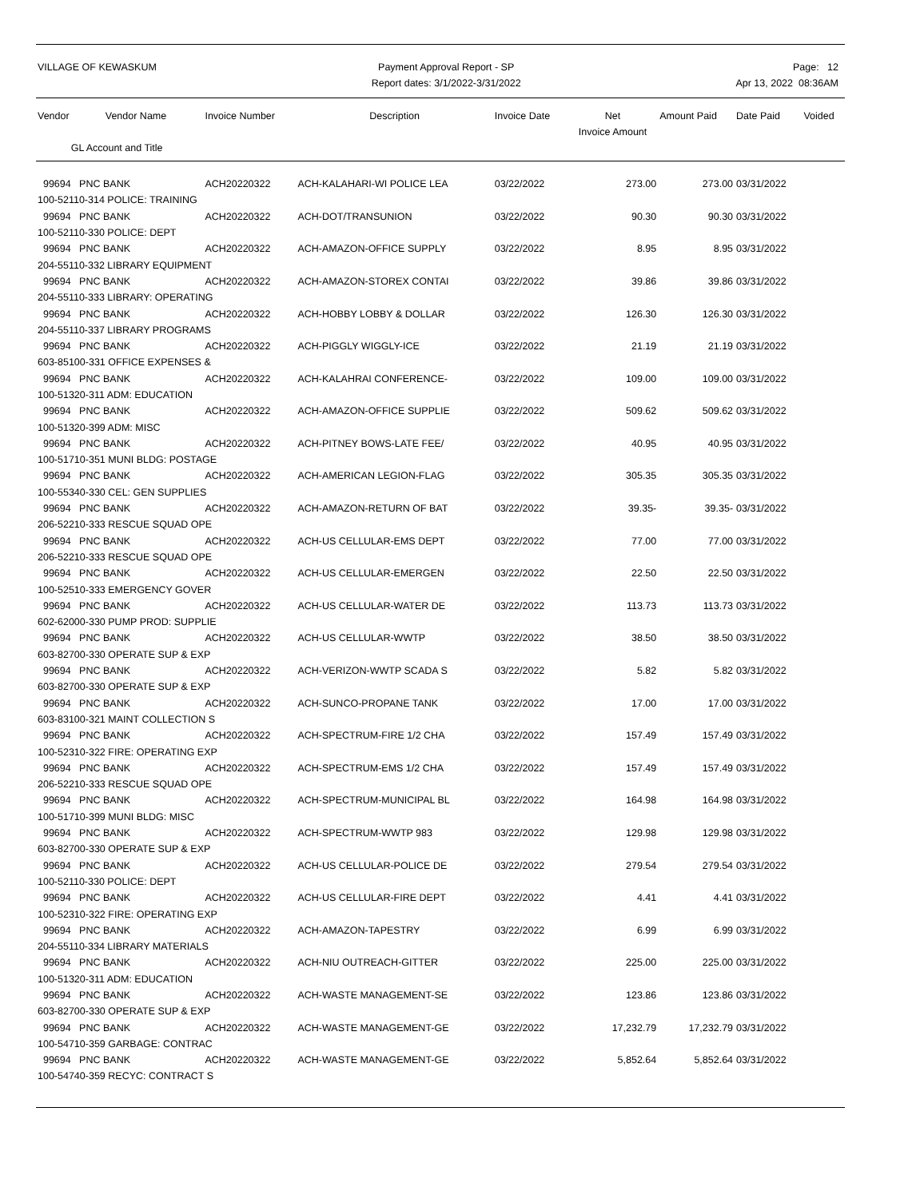VILLAGE OF KEWASKUM Payment Approval Report - SP
Report dates: 3/1/2022-3/31/2022
Page: 12
Apr 13, 2022 08:36AM
| Vendor Vendor Name GL Account and Title | Invoice Number | Description | Invoice Date | Net Invoice Amount | Amount Paid | Date Paid | Voided |
| --- | --- | --- | --- | --- | --- | --- | --- |
| 99694 PNC BANK | ACH20220322 | ACH-KALAHARI-WI POLICE LEA | 03/22/2022 | 273.00 | 273.00 | 03/31/2022 | |
| 100-52110-314 POLICE: TRAINING | | | | | | | |
| 99694 PNC BANK | ACH20220322 | ACH-DOT/TRANSUNION | 03/22/2022 | 90.30 | 90.30 | 03/31/2022 | |
| 100-52110-330 POLICE: DEPT | | | | | | | |
| 99694 PNC BANK | ACH20220322 | ACH-AMAZON-OFFICE SUPPLY | 03/22/2022 | 8.95 | 8.95 | 03/31/2022 | |
| 204-55110-332 LIBRARY EQUIPMENT | | | | | | | |
| 99694 PNC BANK | ACH20220322 | ACH-AMAZON-STOREX CONTAI | 03/22/2022 | 39.86 | 39.86 | 03/31/2022 | |
| 204-55110-333 LIBRARY: OPERATING | | | | | | | |
| 99694 PNC BANK | ACH20220322 | ACH-HOBBY LOBBY & DOLLAR | 03/22/2022 | 126.30 | 126.30 | 03/31/2022 | |
| 204-55110-337 LIBRARY PROGRAMS | | | | | | | |
| 99694 PNC BANK | ACH20220322 | ACH-PIGGLY WIGGLY-ICE | 03/22/2022 | 21.19 | 21.19 | 03/31/2022 | |
| 603-85100-331 OFFICE EXPENSES & | | | | | | | |
| 99694 PNC BANK | ACH20220322 | ACH-KALAHRAI CONFERENCE- | 03/22/2022 | 109.00 | 109.00 | 03/31/2022 | |
| 100-51320-311 ADM: EDUCATION | | | | | | | |
| 99694 PNC BANK | ACH20220322 | ACH-AMAZON-OFFICE SUPPLIE | 03/22/2022 | 509.62 | 509.62 | 03/31/2022 | |
| 100-51320-399 ADM: MISC | | | | | | | |
| 99694 PNC BANK | ACH20220322 | ACH-PITNEY BOWS-LATE FEE/ | 03/22/2022 | 40.95 | 40.95 | 03/31/2022 | |
| 100-51710-351 MUNI BLDG: POSTAGE | | | | | | | |
| 99694 PNC BANK | ACH20220322 | ACH-AMERICAN LEGION-FLAG | 03/22/2022 | 305.35 | 305.35 | 03/31/2022 | |
| 100-55340-330 CEL: GEN SUPPLIES | | | | | | | |
| 99694 PNC BANK | ACH20220322 | ACH-AMAZON-RETURN OF BAT | 03/22/2022 | 39.35- | 39.35- | 03/31/2022 | |
| 206-52210-333 RESCUE SQUAD OPE | | | | | | | |
| 99694 PNC BANK | ACH20220322 | ACH-US CELLULAR-EMS DEPT | 03/22/2022 | 77.00 | 77.00 | 03/31/2022 | |
| 206-52210-333 RESCUE SQUAD OPE | | | | | | | |
| 99694 PNC BANK | ACH20220322 | ACH-US CELLULAR-EMERGEN | 03/22/2022 | 22.50 | 22.50 | 03/31/2022 | |
| 100-52510-333 EMERGENCY GOVER | | | | | | | |
| 99694 PNC BANK | ACH20220322 | ACH-US CELLULAR-WATER DE | 03/22/2022 | 113.73 | 113.73 | 03/31/2022 | |
| 602-62000-330 PUMP PROD: SUPPLIE | | | | | | | |
| 99694 PNC BANK | ACH20220322 | ACH-US CELLULAR-WWTP | 03/22/2022 | 38.50 | 38.50 | 03/31/2022 | |
| 603-82700-330 OPERATE SUP & EXP | | | | | | | |
| 99694 PNC BANK | ACH20220322 | ACH-VERIZON-WWTP SCADA S | 03/22/2022 | 5.82 | 5.82 | 03/31/2022 | |
| 603-82700-330 OPERATE SUP & EXP | | | | | | | |
| 99694 PNC BANK | ACH20220322 | ACH-SUNCO-PROPANE TANK | 03/22/2022 | 17.00 | 17.00 | 03/31/2022 | |
| 603-83100-321 MAINT COLLECTION S | | | | | | | |
| 99694 PNC BANK | ACH20220322 | ACH-SPECTRUM-FIRE 1/2 CHA | 03/22/2022 | 157.49 | 157.49 | 03/31/2022 | |
| 100-52310-322 FIRE: OPERATING EXP | | | | | | | |
| 99694 PNC BANK | ACH20220322 | ACH-SPECTRUM-EMS 1/2 CHA | 03/22/2022 | 157.49 | 157.49 | 03/31/2022 | |
| 206-52210-333 RESCUE SQUAD OPE | | | | | | | |
| 99694 PNC BANK | ACH20220322 | ACH-SPECTRUM-MUNICIPAL BL | 03/22/2022 | 164.98 | 164.98 | 03/31/2022 | |
| 100-51710-399 MUNI BLDG: MISC | | | | | | | |
| 99694 PNC BANK | ACH20220322 | ACH-SPECTRUM-WWTP 983 | 03/22/2022 | 129.98 | 129.98 | 03/31/2022 | |
| 603-82700-330 OPERATE SUP & EXP | | | | | | | |
| 99694 PNC BANK | ACH20220322 | ACH-US CELLULAR-POLICE DE | 03/22/2022 | 279.54 | 279.54 | 03/31/2022 | |
| 100-52110-330 POLICE: DEPT | | | | | | | |
| 99694 PNC BANK | ACH20220322 | ACH-US CELLULAR-FIRE DEPT | 03/22/2022 | 4.41 | 4.41 | 03/31/2022 | |
| 100-52310-322 FIRE: OPERATING EXP | | | | | | | |
| 99694 PNC BANK | ACH20220322 | ACH-AMAZON-TAPESTRY | 03/22/2022 | 6.99 | 6.99 | 03/31/2022 | |
| 204-55110-334 LIBRARY MATERIALS | | | | | | | |
| 99694 PNC BANK | ACH20220322 | ACH-NIU OUTREACH-GITTER | 03/22/2022 | 225.00 | 225.00 | 03/31/2022 | |
| 100-51320-311 ADM: EDUCATION | | | | | | | |
| 99694 PNC BANK | ACH20220322 | ACH-WASTE MANAGEMENT-SE | 03/22/2022 | 123.86 | 123.86 | 03/31/2022 | |
| 603-82700-330 OPERATE SUP & EXP | | | | | | | |
| 99694 PNC BANK | ACH20220322 | ACH-WASTE MANAGEMENT-GE | 03/22/2022 | 17,232.79 | 17,232.79 | 03/31/2022 | |
| 100-54710-359 GARBAGE: CONTRAC | | | | | | | |
| 99694 PNC BANK | ACH20220322 | ACH-WASTE MANAGEMENT-GE | 03/22/2022 | 5,852.64 | 5,852.64 | 03/31/2022 | |
| 100-54740-359 RECYC: CONTRACT S | | | | | | | |